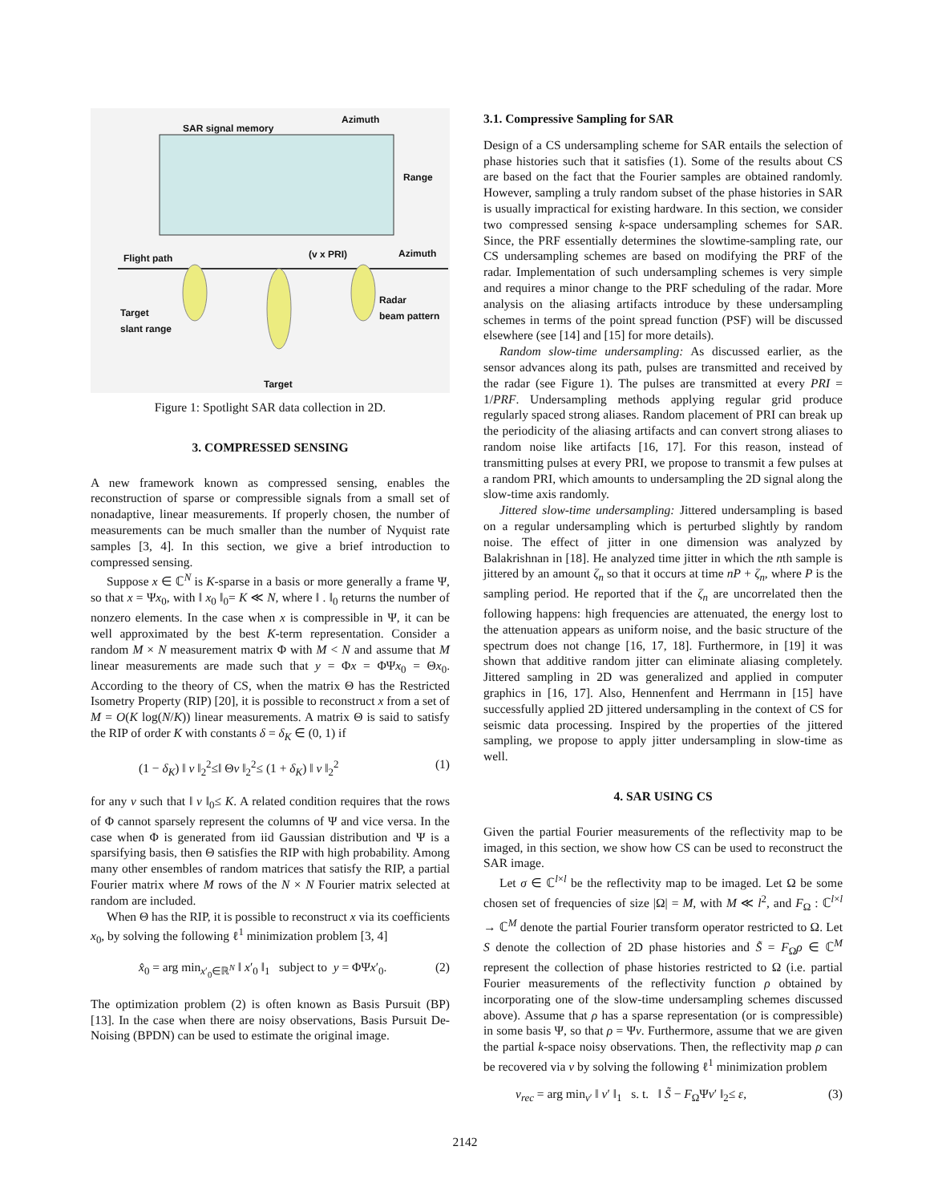SAR signal memory
Azimuth
Range
Flight path (v x PRI) Azimuth
Radar
beam pattern
Target
slant range
Target
Figure 1: Spotlight SAR data collection in 2D.
3. COMPRESSED SENSING
A new framework known as compressed sensing, enables the reconstruction of sparse or compressible signals from a small set of nonadaptive, linear measurements. If properly chosen, the number of measurements can be much smaller than the number of Nyquist rate samples [3, 4]. In this section, we give a brief introduction to compressed sensing.
Suppose x ∈ ℂ<sup>N</sup> is K-sparse in a basis or more generally a frame Ψ, so that x = Ψx<sub>0</sub>, with ‖ x<sub>0</sub> ‖<sub>0</sub>= K ≪ N, where ‖ . ‖<sub>0</sub> returns the number of nonzero elements. In the case when x is compressible in Ψ, it can be well approximated by the best K-term representation. Consider a random M × N measurement matrix Φ with M < N and assume that M linear measurements are made such that y = Φx = ΦΨx<sub>0</sub> = Θx<sub>0</sub>. According to the theory of CS, when the matrix Θ has the Restricted Isometry Property (RIP) [20], it is possible to reconstruct x from a set of M = O(K log(N/K)) linear measurements. A matrix Θ is said to satisfy the RIP of order K with constants δ = δ<sub>K</sub> ∈ (0, 1) if
(1 − δ<sub>K</sub>) ‖ v ‖<sub>2</sub><sup>2</sup>≤‖ Θv ‖<sub>2</sub><sup>2</sup>≤ (1 + δ<sub>K</sub>) ‖ v ‖<sub>2</sub><sup>2</sup> (1)
for any v such that ‖ v ‖<sub>0</sub>≤ K. A related condition requires that the rows of Φ cannot sparsely represent the columns of Ψ and vice versa. In the case when Φ is generated from iid Gaussian distribution and Ψ is a sparsifying basis, then Θ satisfies the RIP with high probability. Among many other ensembles of random matrices that satisfy the RIP, a partial Fourier matrix where M rows of the N × N Fourier matrix selected at random are included.
When Θ has the RIP, it is possible to reconstruct x via its coefficients x<sub>0</sub>, by solving the following ℓ<sup>1</sup> minimization problem [3, 4]
x̂<sub>0</sub> = arg min<sub>x′<sub>0</sub>∈ℝ<sup>N</sup></sub> ‖ x′<sub>0</sub> ‖<sub>1</sub> subject to y = ΦΨx′<sub>0</sub>. (2)
The optimization problem (2) is often known as Basis Pursuit (BP) [13]. In the case when there are noisy observations, Basis Pursuit De-Noising (BPDN) can be used to estimate the original image.
3.1. Compressive Sampling for SAR
Design of a CS undersampling scheme for SAR entails the selection of phase histories such that it satisfies (1). Some of the results about CS are based on the fact that the Fourier samples are obtained randomly. However, sampling a truly random subset of the phase histories in SAR is usually impractical for existing hardware. In this section, we consider two compressed sensing k-space undersampling schemes for SAR. Since, the PRF essentially determines the slowtime-sampling rate, our CS undersampling schemes are based on modifying the PRF of the radar. Implementation of such undersampling schemes is very simple and requires a minor change to the PRF scheduling of the radar. More analysis on the aliasing artifacts introduce by these undersampling schemes in terms of the point spread function (PSF) will be discussed elsewhere (see [14] and [15] for more details).
Random slow-time undersampling: As discussed earlier, as the sensor advances along its path, pulses are transmitted and received by the radar (see Figure 1). The pulses are transmitted at every PRI = 1/PRF. Undersampling methods applying regular grid produce regularly spaced strong aliases. Random placement of PRI can break up the periodicity of the aliasing artifacts and can convert strong aliases to random noise like artifacts [16, 17]. For this reason, instead of transmitting pulses at every PRI, we propose to transmit a few pulses at a random PRI, which amounts to undersampling the 2D signal along the slow-time axis randomly.
Jittered slow-time undersampling: Jittered undersampling is based on a regular undersampling which is perturbed slightly by random noise. The effect of jitter in one dimension was analyzed by Balakrishnan in [18]. He analyzed time jitter in which the nth sample is jittered by an amount ζ<sub>n</sub> so that it occurs at time nP + ζ<sub>n</sub>, where P is the sampling period. He reported that if the ζ<sub>n</sub> are uncorrelated then the following happens: high frequencies are attenuated, the energy lost to the attenuation appears as uniform noise, and the basic structure of the spectrum does not change [16, 17, 18]. Furthermore, in [19] it was shown that additive random jitter can eliminate aliasing completely. Jittered sampling in 2D was generalized and applied in computer graphics in [16, 17]. Also, Hennenfent and Herrmann in [15] have successfully applied 2D jittered undersampling in the context of CS for seismic data processing. Inspired by the properties of the jittered sampling, we propose to apply jitter undersampling in slow-time as well.
4. SAR USING CS
Given the partial Fourier measurements of the reflectivity map to be imaged, in this section, we show how CS can be used to reconstruct the SAR image.
Let σ ∈ ℂ<sup>l×l</sup> be the reflectivity map to be imaged. Let Ω be some chosen set of frequencies of size |Ω| = M, with M ≪ l<sup>2</sup>, and F<sub>Ω</sub> : ℂ<sup>l×l</sup> → ℂ<sup>M</sup> denote the partial Fourier transform operator restricted to Ω. Let S denote the collection of 2D phase histories and S̃ = F<sub>Ω</sub>ρ ∈ ℂ<sup>M</sup> represent the collection of phase histories restricted to Ω (i.e. partial Fourier measurements of the reflectivity function ρ obtained by incorporating one of the slow-time undersampling schemes discussed above). Assume that ρ has a sparse representation (or is compressible) in some basis Ψ, so that ρ = Ψv. Furthermore, assume that we are given the partial k-space noisy observations. Then, the reflectivity map ρ can be recovered via v by solving the following ℓ<sup>1</sup> minimization problem
v<sub>rec</sub> = arg min<sub>v′</sub> ‖ v′ ‖<sub>1</sub> s. t. ‖ S̃ − F<sub>Ω</sub>Ψv′ ‖<sub>2</sub>≤ ε, (3)
2142